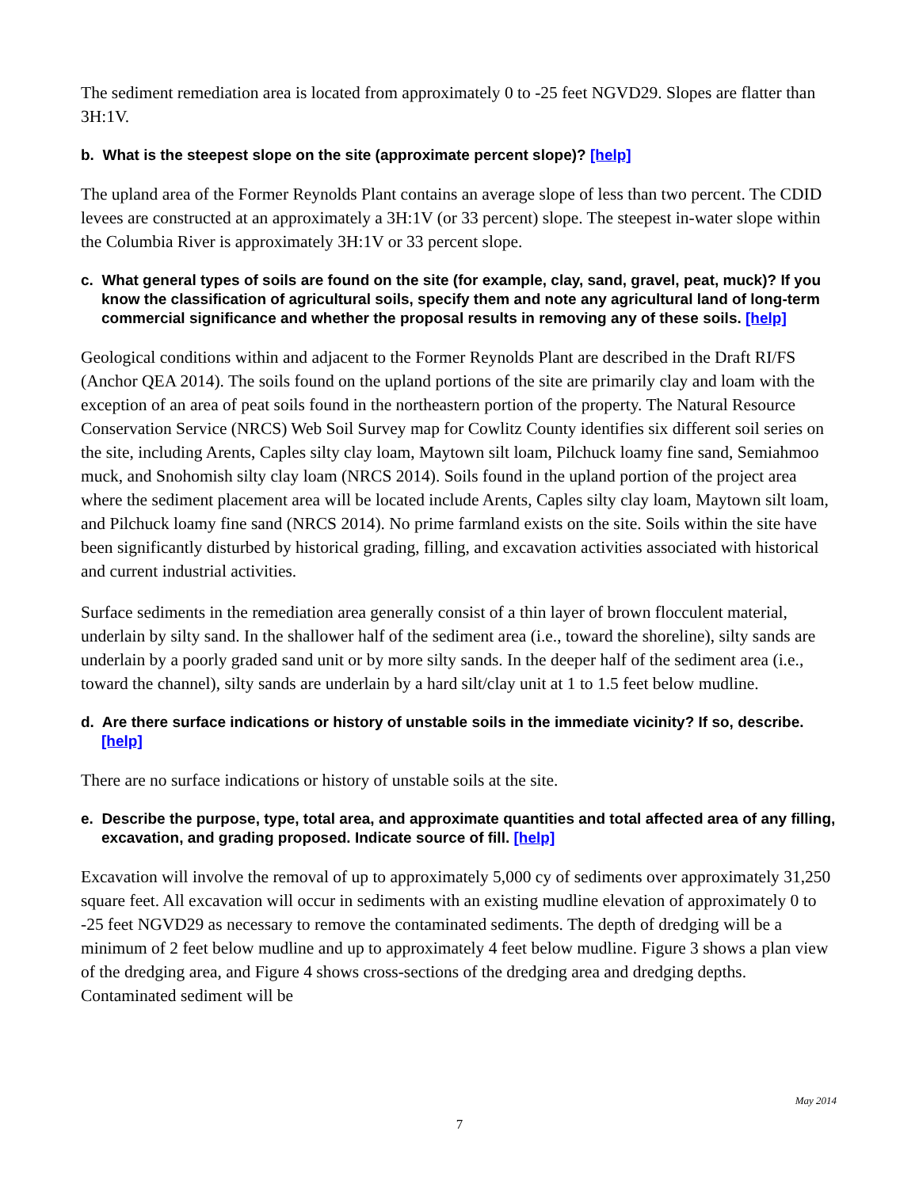The sediment remediation area is located from approximately 0 to -25 feet NGVD29. Slopes are flatter than 3H:1V.
b. What is the steepest slope on the site (approximate percent slope)? [help]
The upland area of the Former Reynolds Plant contains an average slope of less than two percent. The CDID levees are constructed at an approximately a 3H:1V (or 33 percent) slope. The steepest in-water slope within the Columbia River is approximately 3H:1V or 33 percent slope.
c. What general types of soils are found on the site (for example, clay, sand, gravel, peat, muck)? If you know the classification of agricultural soils, specify them and note any agricultural land of long-term commercial significance and whether the proposal results in removing any of these soils. [help]
Geological conditions within and adjacent to the Former Reynolds Plant are described in the Draft RI/FS (Anchor QEA 2014). The soils found on the upland portions of the site are primarily clay and loam with the exception of an area of peat soils found in the northeastern portion of the property. The Natural Resource Conservation Service (NRCS) Web Soil Survey map for Cowlitz County identifies six different soil series on the site, including Arents, Caples silty clay loam, Maytown silt loam, Pilchuck loamy fine sand, Semiahmoo muck, and Snohomish silty clay loam (NRCS 2014). Soils found in the upland portion of the project area where the sediment placement area will be located include Arents, Caples silty clay loam, Maytown silt loam, and Pilchuck loamy fine sand (NRCS 2014). No prime farmland exists on the site. Soils within the site have been significantly disturbed by historical grading, filling, and excavation activities associated with historical and current industrial activities.
Surface sediments in the remediation area generally consist of a thin layer of brown flocculent material, underlain by silty sand. In the shallower half of the sediment area (i.e., toward the shoreline), silty sands are underlain by a poorly graded sand unit or by more silty sands. In the deeper half of the sediment area (i.e., toward the channel), silty sands are underlain by a hard silt/clay unit at 1 to 1.5 feet below mudline.
d. Are there surface indications or history of unstable soils in the immediate vicinity? If so, describe. [help]
There are no surface indications or history of unstable soils at the site.
e. Describe the purpose, type, total area, and approximate quantities and total affected area of any filling, excavation, and grading proposed. Indicate source of fill. [help]
Excavation will involve the removal of up to approximately 5,000 cy of sediments over approximately 31,250 square feet. All excavation will occur in sediments with an existing mudline elevation of approximately 0 to -25 feet NGVD29 as necessary to remove the contaminated sediments. The depth of dredging will be a minimum of 2 feet below mudline and up to approximately 4 feet below mudline. Figure 3 shows a plan view of the dredging area, and Figure 4 shows cross-sections of the dredging area and dredging depths. Contaminated sediment will be
May 2014
7